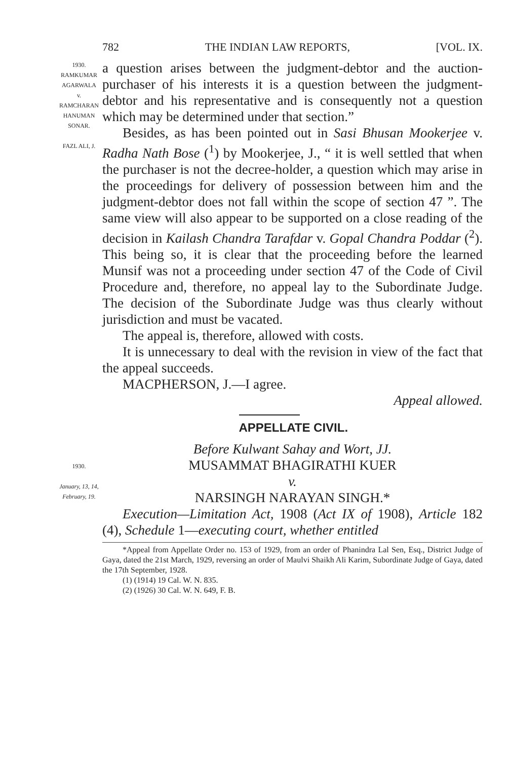782 THE INDIAN LAW REPORTS, [VOL. IX.
1930.
RAMKUMAR AGARWALA
v.
RAMCHARAN HANUMAN SONAR.
FAZL ALI, J.
a question arises between the judgment-debtor and the auction-purchaser of his interests it is a question between the judgment-debtor and his representative and is consequently not a question which may be determined under that section.”
Besides, as has been pointed out in Sasi Bhusan Mookerjee v. Radha Nath Bose (<sup>1</sup>) by Mookerjee, J., “ it is well settled that when the purchaser is not the decree-holder, a question which may arise in the proceedings for delivery of possession between him and the judgment-debtor does not fall within the scope of section 47 ”. The same view will also appear to be supported on a close reading of the decision in Kailash Chandra Tarafdar v. Gopal Chandra Poddar (<sup>2</sup>). This being so, it is clear that the proceeding before the learned Munsif was not a proceeding under section 47 of the Code of Civil Procedure and, therefore, no appeal lay to the Subordinate Judge. The decision of the Subordinate Judge was thus clearly without jurisdiction and must be vacated.
The appeal is, therefore, allowed with costs.
It is unnecessary to deal with the revision in view of the fact that the appeal succeeds.
MACPHERSON, J.—I agree.
Appeal allowed.
APPELLATE CIVIL.
1930.
January, 13, 14, February, 19.
Before Kulwant Sahay and Wort, JJ.
MUSAMMAT BHAGIRATHI KUER
v.
NARSINGH NARAYAN SINGH.*
Execution—Limitation Act, 1908 (Act IX of 1908), Article 182 (4), Schedule 1—executing court, whether entitled
*Appeal from Appellate Order no. 153 of 1929, from an order of Phanindra Lal Sen, Esq., District Judge of Gaya, dated the 21st March, 1929, reversing an order of Maulvi Shaikh Ali Karim, Subordinate Judge of Gaya, dated the 17th September, 1928.
(1) (1914) 19 Cal. W. N. 835.
(2) (1926) 30 Cal. W. N. 649, F. B.